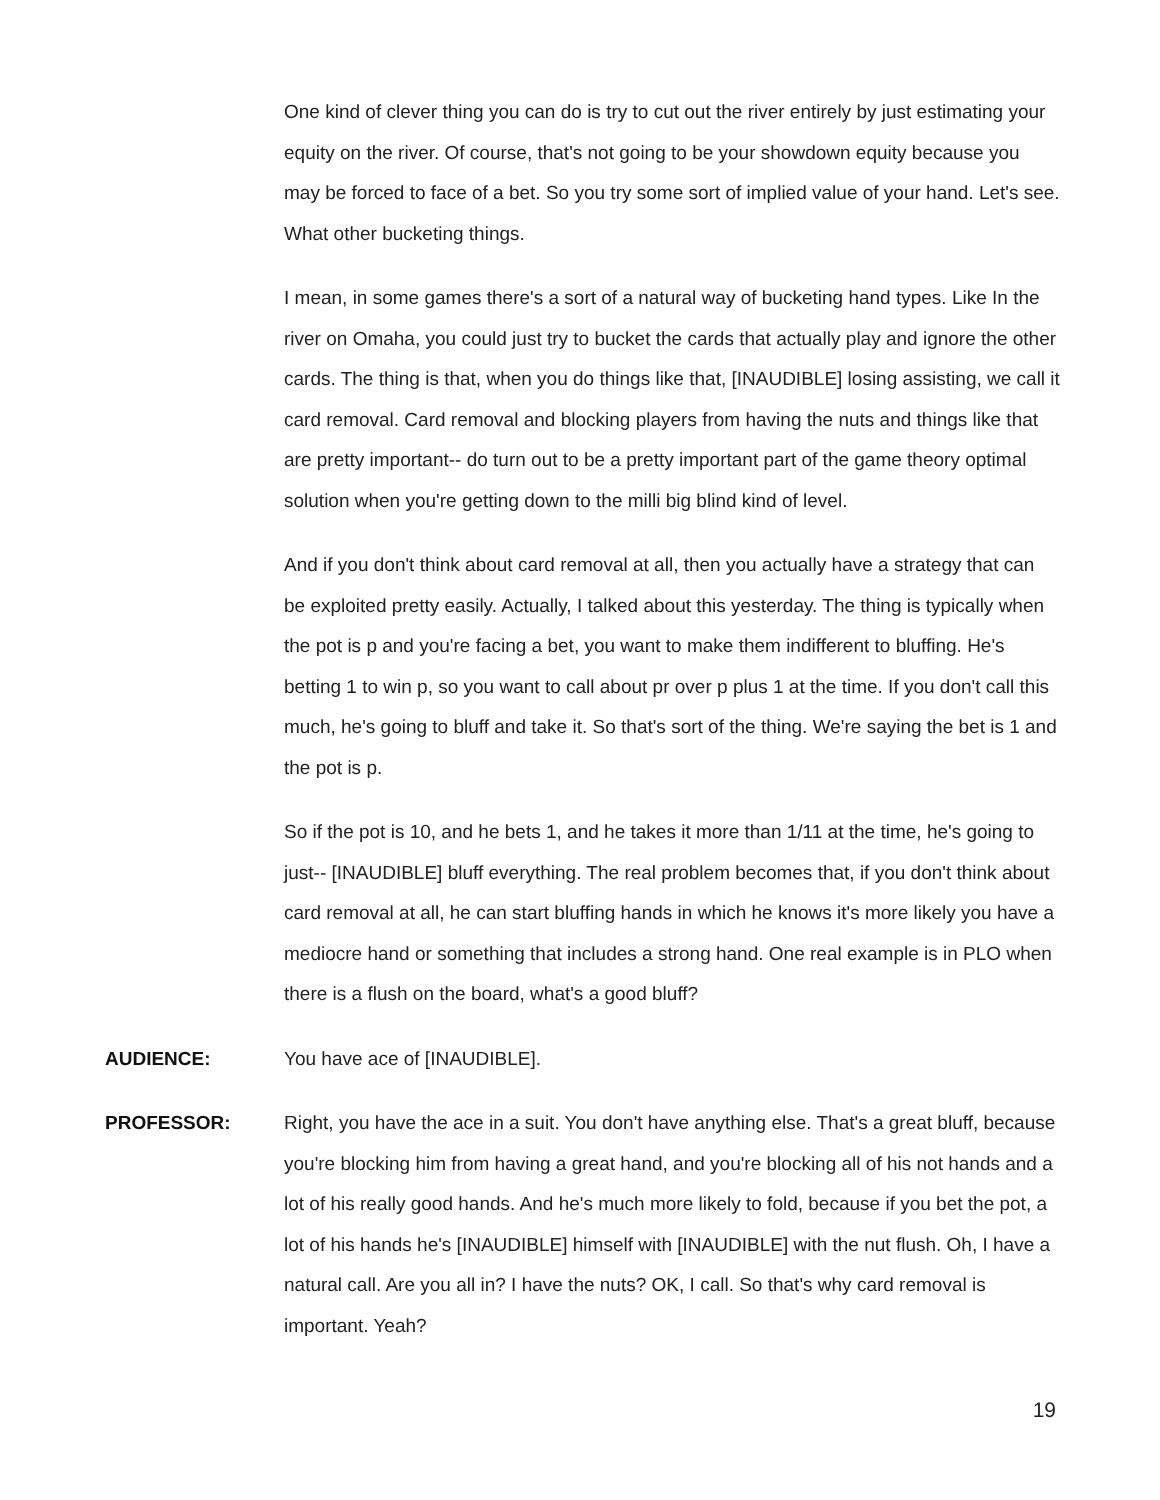One kind of clever thing you can do is try to cut out the river entirely by just estimating your equity on the river. Of course, that's not going to be your showdown equity because you may be forced to face of a bet. So you try some sort of implied value of your hand. Let's see. What other bucketing things.
I mean, in some games there's a sort of a natural way of bucketing hand types. Like In the river on Omaha, you could just try to bucket the cards that actually play and ignore the other cards. The thing is that, when you do things like that, [INAUDIBLE] losing assisting, we call it card removal. Card removal and blocking players from having the nuts and things like that are pretty important-- do turn out to be a pretty important part of the game theory optimal solution when you're getting down to the milli big blind kind of level.
And if you don't think about card removal at all, then you actually have a strategy that can be exploited pretty easily. Actually, I talked about this yesterday. The thing is typically when the pot is p and you're facing a bet, you want to make them indifferent to bluffing. He's betting 1 to win p, so you want to call about pr over p plus 1 at the time. If you don't call this much, he's going to bluff and take it. So that's sort of the thing. We're saying the bet is 1 and the pot is p.
So if the pot is 10, and he bets 1, and he takes it more than 1/11 at the time, he's going to just-- [INAUDIBLE] bluff everything. The real problem becomes that, if you don't think about card removal at all, he can start bluffing hands in which he knows it's more likely you have a mediocre hand or something that includes a strong hand. One real example is in PLO when there is a flush on the board, what's a good bluff?
AUDIENCE: You have ace of [INAUDIBLE].
PROFESSOR: Right, you have the ace in a suit. You don't have anything else. That's a great bluff, because you're blocking him from having a great hand, and you're blocking all of his not hands and a lot of his really good hands. And he's much more likely to fold, because if you bet the pot, a lot of his hands he's [INAUDIBLE] himself with [INAUDIBLE] with the nut flush. Oh, I have a natural call. Are you all in? I have the nuts? OK, I call. So that's why card removal is important. Yeah?
19